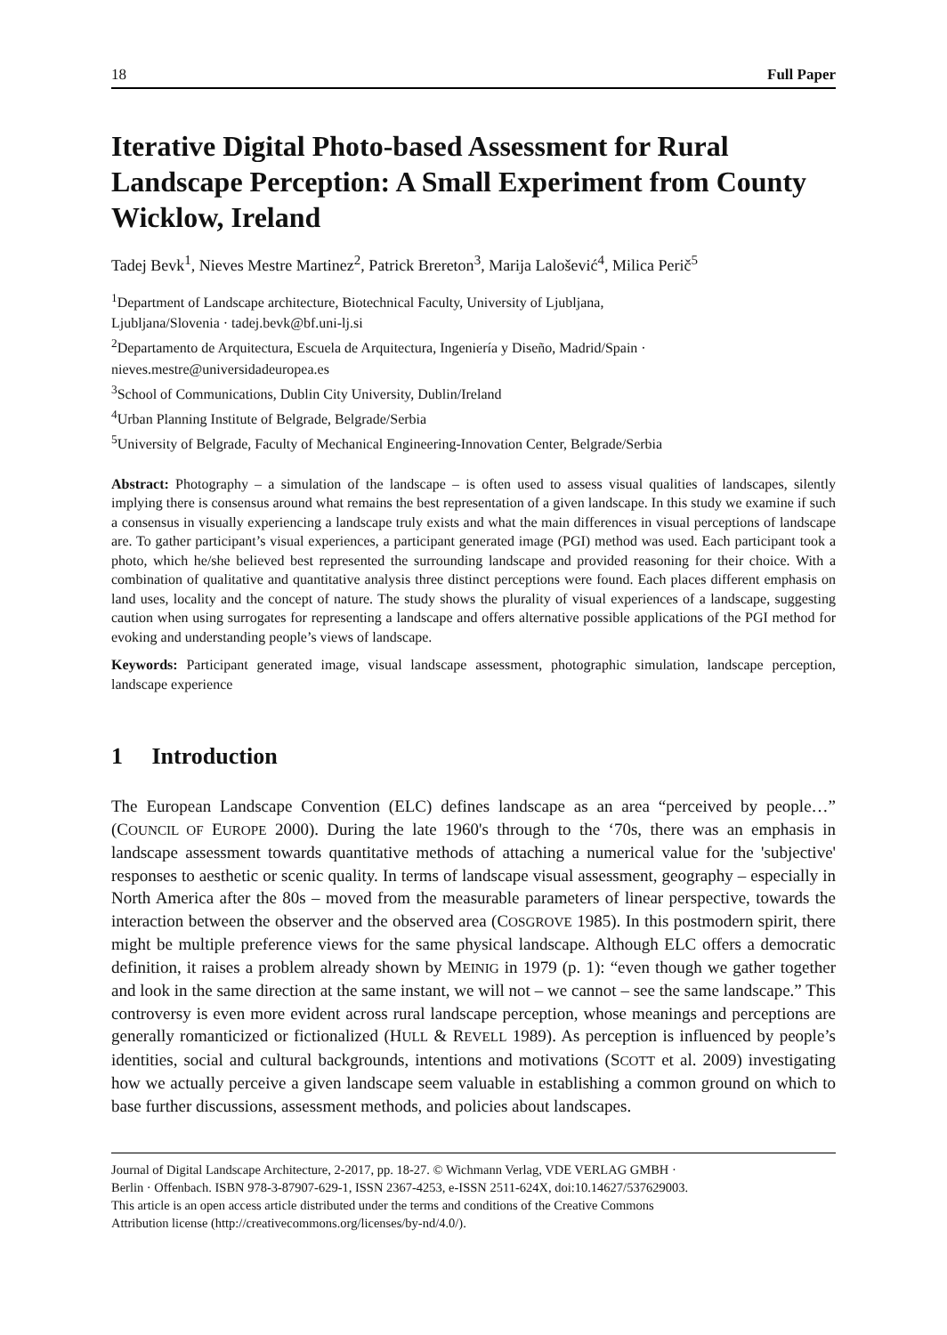18 Full Paper
Iterative Digital Photo-based Assessment for Rural Landscape Perception: A Small Experiment from County Wicklow, Ireland
Tadej Bevk<sup>1</sup>, Nieves Mestre Martinez<sup>2</sup>, Patrick Brereton<sup>3</sup>, Marija Lalošević<sup>4</sup>, Milica Perič<sup>5</sup>
<sup>1</sup> Department of Landscape architecture, Biotechnical Faculty, University of Ljubljana,
Ljubljana/Slovenia · tadej.bevk@bf.uni-lj.si
<sup>2</sup> Departamento de Arquitectura, Escuela de Arquitectura, Ingeniería y Diseño, Madrid/Spain ·
nieves.mestre@universidadeuropea.es
<sup>3</sup> School of Communications, Dublin City University, Dublin/Ireland
<sup>4</sup> Urban Planning Institute of Belgrade, Belgrade/Serbia
<sup>5</sup> University of Belgrade, Faculty of Mechanical Engineering-Innovation Center, Belgrade/Serbia
Abstract: Photography – a simulation of the landscape – is often used to assess visual qualities of landscapes, silently implying there is consensus around what remains the best representation of a given landscape. In this study we examine if such a consensus in visually experiencing a landscape truly exists and what the main differences in visual perceptions of landscape are. To gather participant’s visual experiences, a participant generated image (PGI) method was used. Each participant took a photo, which he/she believed best represented the surrounding landscape and provided reasoning for their choice. With a combination of qualitative and quantitative analysis three distinct perceptions were found. Each places different emphasis on land uses, locality and the concept of nature. The study shows the plurality of visual experiences of a landscape, suggesting caution when using surrogates for representing a landscape and offers alternative possible applications of the PGI method for evoking and understanding people’s views of landscape.
Keywords: Participant generated image, visual landscape assessment, photographic simulation, landscape perception, landscape experience
1 Introduction
The European Landscape Convention (ELC) defines landscape as an area “perceived by people…” (COUNCIL OF EUROPE 2000). During the late 1960's through to the ‘70s, there was an emphasis in landscape assessment towards quantitative methods of attaching a numerical value for the 'subjective' responses to aesthetic or scenic quality. In terms of landscape visual assessment, geography – especially in North America after the 80s – moved from the measurable parameters of linear perspective, towards the interaction between the observer and the observed area (COSGROVE 1985). In this postmodern spirit, there might be multiple preference views for the same physical landscape. Although ELC offers a democratic definition, it raises a problem already shown by MEINIG in 1979 (p. 1): “even though we gather together and look in the same direction at the same instant, we will not – we cannot – see the same landscape.” This controversy is even more evident across rural landscape perception, whose meanings and perceptions are generally romanticized or fictionalized (HULL & REVELL 1989). As perception is influenced by people’s identities, social and cultural backgrounds, intentions and motivations (SCOTT et al. 2009) investigating how we actually perceive a given landscape seem valuable in establishing a common ground on which to base further discussions, assessment methods, and policies about landscapes.
Journal of Digital Landscape Architecture, 2-2017, pp. 18-27. © Wichmann Verlag, VDE VERLAG GMBH ·
Berlin · Offenbach. ISBN 978-3-87907-629-1, ISSN 2367-4253, e-ISSN 2511-624X, doi:10.14627/537629003.
This article is an open access article distributed under the terms and conditions of the Creative Commons
Attribution license (http://creativecommons.org/licenses/by-nd/4.0/).